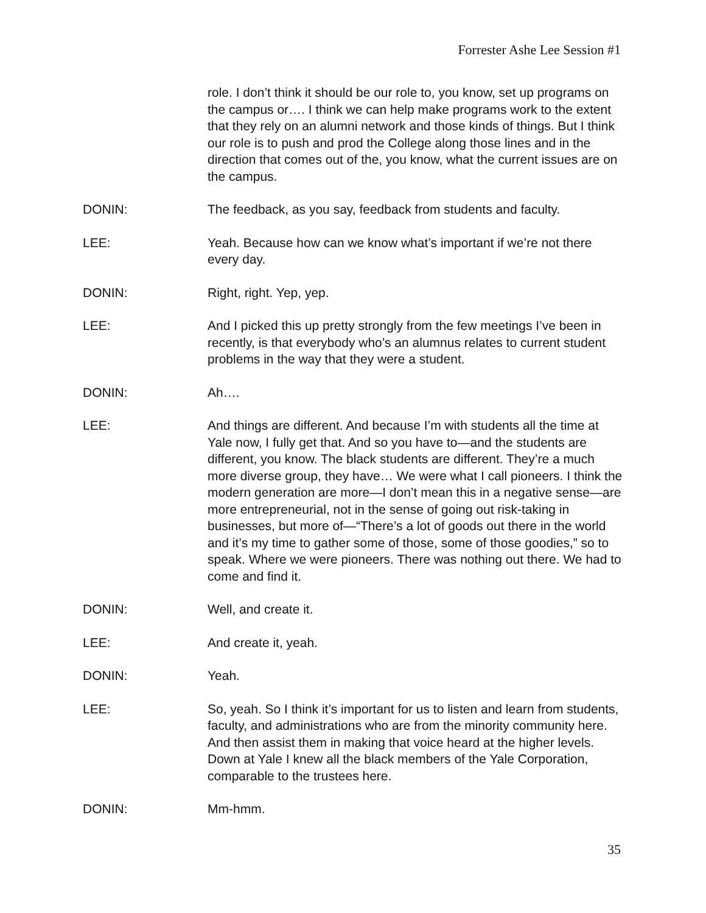Forrester Ashe Lee Session #1
role. I don’t think it should be our role to, you know, set up programs on the campus or…. I think we can help make programs work to the extent that they rely on an alumni network and those kinds of things. But I think our role is to push and prod the College along those lines and in the direction that comes out of the, you know, what the current issues are on the campus.
DONIN: The feedback, as you say, feedback from students and faculty.
LEE: Yeah. Because how can we know what’s important if we’re not there every day.
DONIN: Right, right. Yep, yep.
LEE: And I picked this up pretty strongly from the few meetings I’ve been in recently, is that everybody who’s an alumnus relates to current student problems in the way that they were a student.
DONIN: Ah….
LEE: And things are different. And because I’m with students all the time at Yale now, I fully get that. And so you have to—and the students are different, you know. The black students are different. They’re a much more diverse group, they have… We were what I call pioneers. I think the modern generation are more—I don’t mean this in a negative sense—are more entrepreneurial, not in the sense of going out risk-taking in businesses, but more of—“There’s a lot of goods out there in the world and it’s my time to gather some of those, some of those goodies,” so to speak. Where we were pioneers. There was nothing out there. We had to come and find it.
DONIN: Well, and create it.
LEE: And create it, yeah.
DONIN: Yeah.
LEE: So, yeah. So I think it’s important for us to listen and learn from students, faculty, and administrations who are from the minority community here. And then assist them in making that voice heard at the higher levels. Down at Yale I knew all the black members of the Yale Corporation, comparable to the trustees here.
DONIN: Mm-hmm.
35